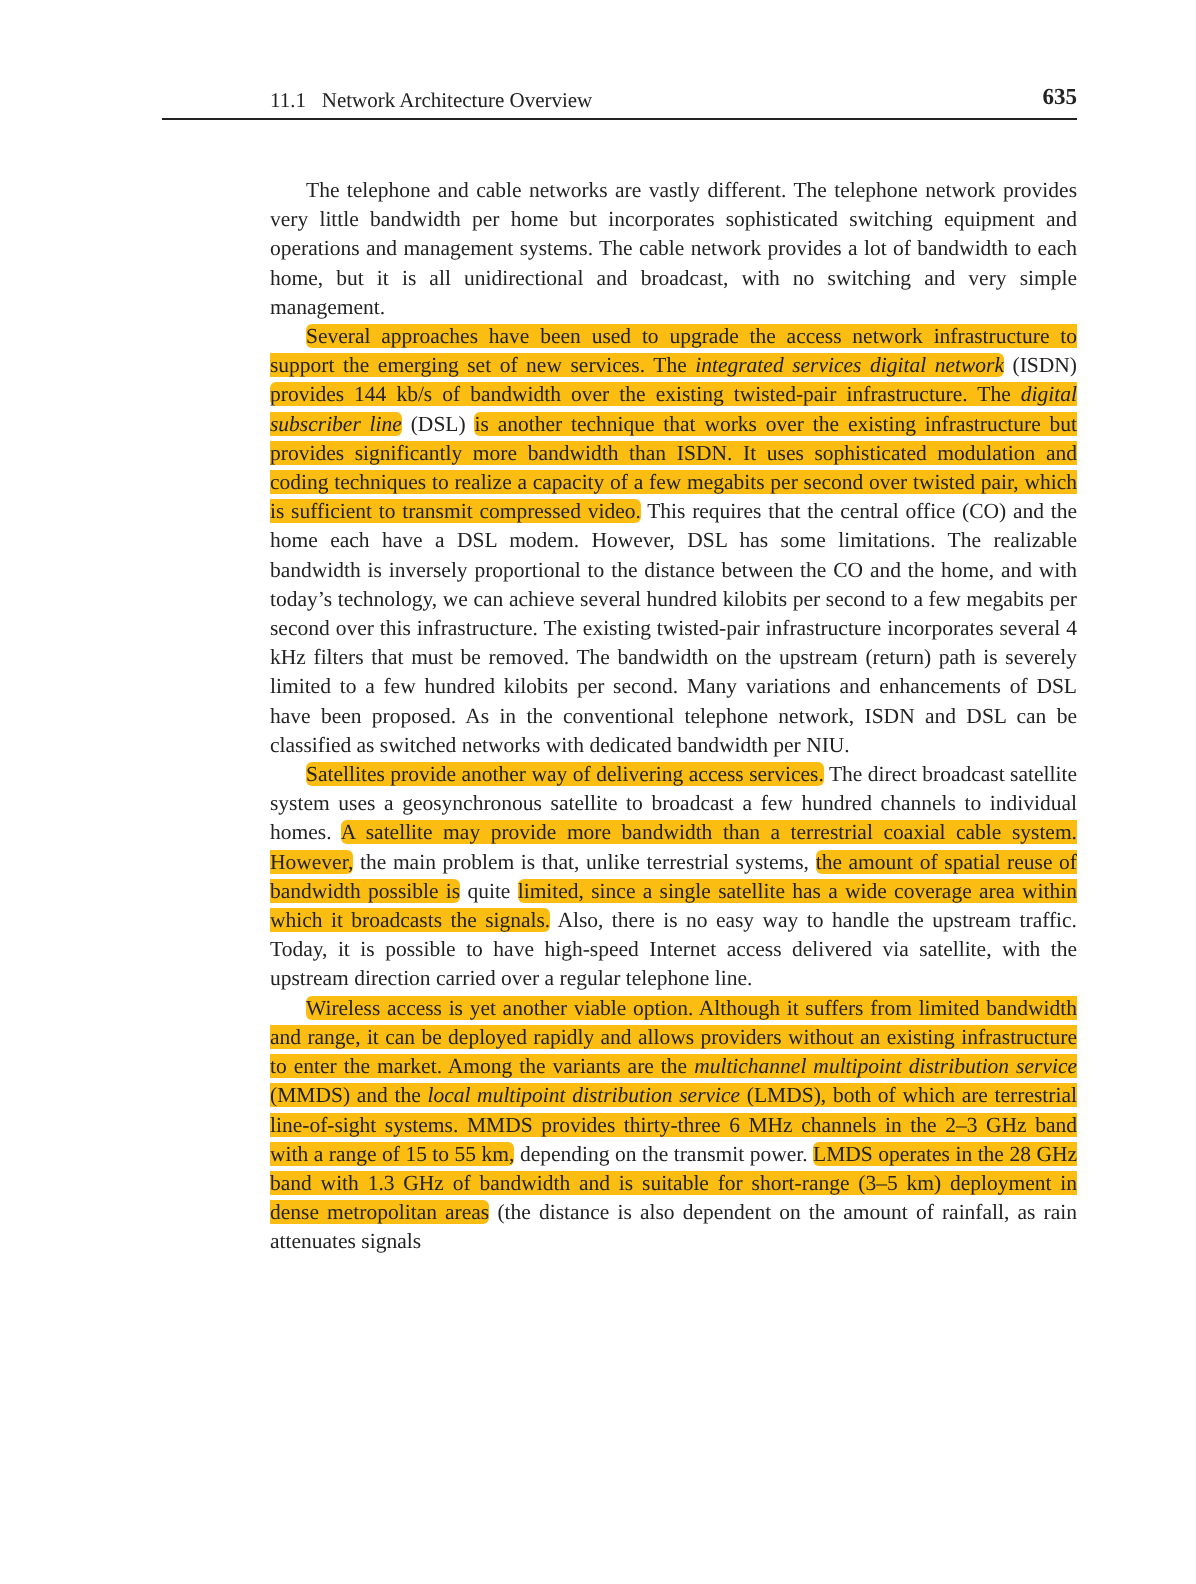11.1 Network Architecture Overview 635
The telephone and cable networks are vastly different. The telephone network provides very little bandwidth per home but incorporates sophisticated switching equipment and operations and management systems. The cable network provides a lot of bandwidth to each home, but it is all unidirectional and broadcast, with no switching and very simple management.
Several approaches have been used to upgrade the access network infrastructure to support the emerging set of new services. The integrated services digital network (ISDN) provides 144 kb/s of bandwidth over the existing twisted-pair infrastructure. The digital subscriber line (DSL) is another technique that works over the existing infrastructure but provides significantly more bandwidth than ISDN. It uses sophisticated modulation and coding techniques to realize a capacity of a few megabits per second over twisted pair, which is sufficient to transmit compressed video. This requires that the central office (CO) and the home each have a DSL modem. However, DSL has some limitations. The realizable bandwidth is inversely proportional to the distance between the CO and the home, and with today’s technology, we can achieve several hundred kilobits per second to a few megabits per second over this infrastructure. The existing twisted-pair infrastructure incorporates several 4 kHz filters that must be removed. The bandwidth on the upstream (return) path is severely limited to a few hundred kilobits per second. Many variations and enhancements of DSL have been proposed. As in the conventional telephone network, ISDN and DSL can be classified as switched networks with dedicated bandwidth per NIU.
Satellites provide another way of delivering access services. The direct broadcast satellite system uses a geosynchronous satellite to broadcast a few hundred channels to individual homes. A satellite may provide more bandwidth than a terrestrial coaxial cable system. However, the main problem is that, unlike terrestrial systems, the amount of spatial reuse of bandwidth possible is quite limited, since a single satellite has a wide coverage area within which it broadcasts the signals. Also, there is no easy way to handle the upstream traffic. Today, it is possible to have high-speed Internet access delivered via satellite, with the upstream direction carried over a regular telephone line.
Wireless access is yet another viable option. Although it suffers from limited bandwidth and range, it can be deployed rapidly and allows providers without an existing infrastructure to enter the market. Among the variants are the multichannel multipoint distribution service (MMDS) and the local multipoint distribution service (LMDS), both of which are terrestrial line-of-sight systems. MMDS provides thirty-three 6 MHz channels in the 2–3 GHz band with a range of 15 to 55 km, depending on the transmit power. LMDS operates in the 28 GHz band with 1.3 GHz of bandwidth and is suitable for short-range (3–5 km) deployment in dense metropolitan areas (the distance is also dependent on the amount of rainfall, as rain attenuates signals